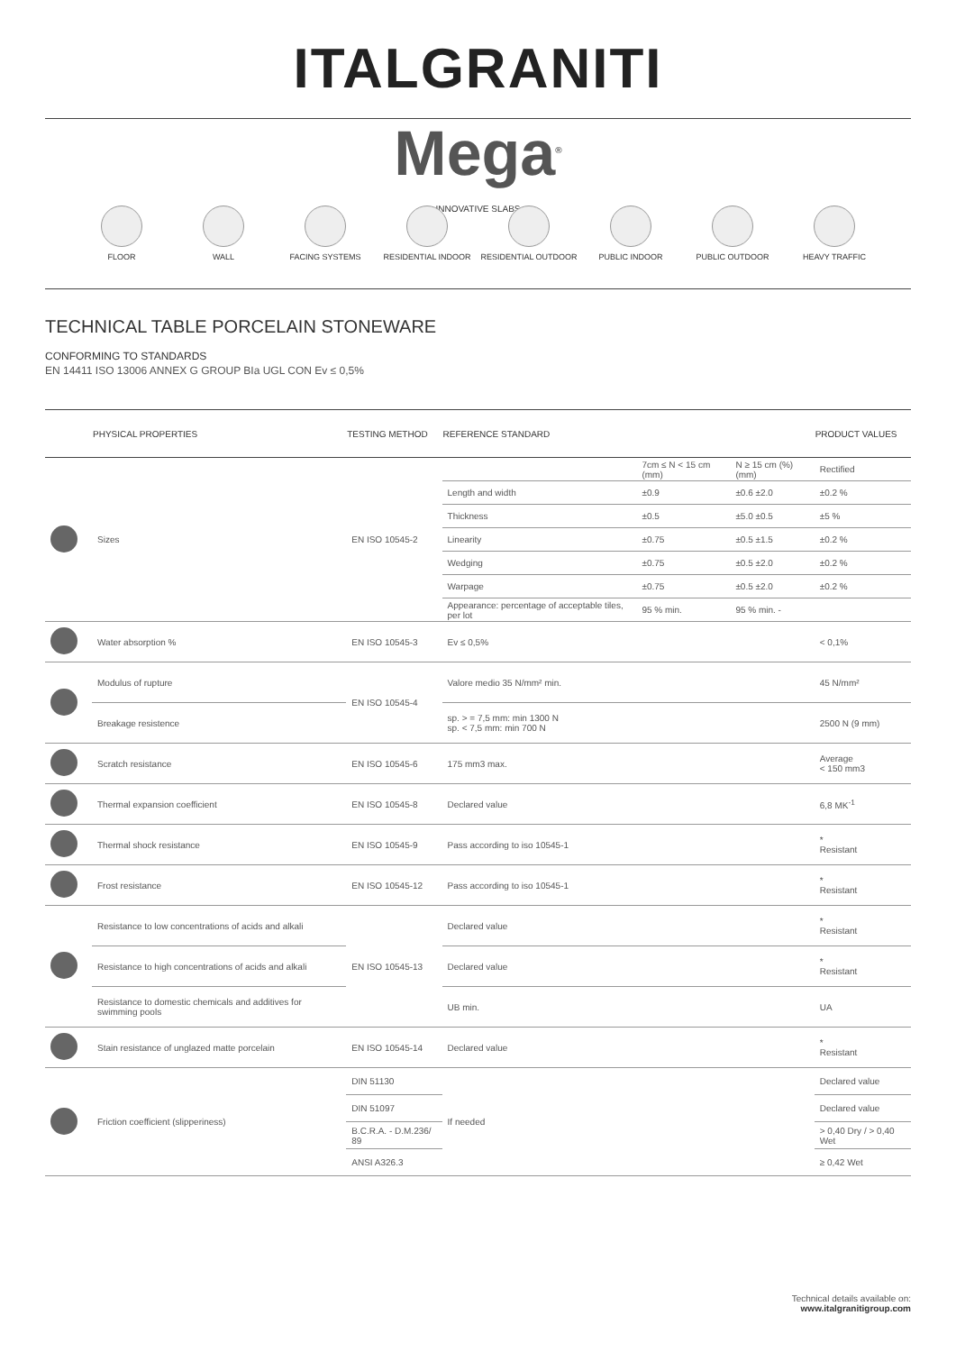ITALGRANITI
Mega<sup>®</sup>
INNOVATIVE SLABS
FLOOR WALL FACING SYSTEMS RESIDENTIAL INDOOR RESIDENTIAL OUTDOOR PUBLIC INDOOR PUBLIC OUTDOOR HEAVY TRAFFIC
TECHNICAL TABLE PORCELAIN STONEWARE
CONFORMING TO STANDARDS
EN 14411 ISO 13006 ANNEX G GROUP BIa UGL CON Ev ≤ 0,5%
| | PHYSICAL PROPERTIES | TESTING METHOD | REFERENCE STANDARD | | | PRODUCT VALUES |
| --- | --- | --- | --- | --- | --- | --- |
| | Sizes | EN ISO 10545-2 | | 7cm ≤ N < 15 cm (mm) | N ≥ 15 cm (%) (mm) | Rectified |
| | | | Length and width | ±0.9 | ±0.6 ±2.0 | ±0.2 % |
| | | | Thickness | ±0.5 | ±5.0 ±0.5 | ±5 % |
| | | | Linearity | ±0.75 | ±0.5 ±1.5 | ±0.2 % |
| | | | Wedging | ±0.75 | ±0.5 ±2.0 | ±0.2 % |
| | | | Warpage | ±0.75 | ±0.5 ±2.0 | ±0.2 % |
| | | | Appearance: percentage of acceptable tiles, per lot | 95 % min. | 95 % min. - | |
| | Water absorption % | EN ISO 10545-3 | Ev ≤ 0,5% | | | < 0,1% |
| | Modulus of rupture | EN ISO 10545-4 | Valore medio 35 N/mm² min. | | | 45 N/mm² |
| | Breakage resistence | | sp. > = 7,5 mm: min 1300 N sp. < 7,5 mm: min 700 N | | | 2500 N (9 mm) |
| | Scratch resistance | EN ISO 10545-6 | 175 mm3 max. | | | Average < 150 mm3 |
| | Thermal expansion coefficient | EN ISO 10545-8 | Declared value | | | 6,8 MK<sup>-1</sup> |
| | Thermal shock resistance | EN ISO 10545-9 | Pass according to iso 10545-1 | | | * Resistant |
| | Frost resistance | EN ISO 10545-12 | Pass according to iso 10545-1 | | | * Resistant |
| | Resistance to low concentrations of acids and alkali | EN ISO 10545-13 | Declared value | | | * Resistant |
| | Resistance to high concentrations of acids and alkali | | Declared value | | | * Resistant |
| | Resistance to domestic chemicals and additives for swimming pools | | UB min. | | | UA |
| | Stain resistance of unglazed matte porcelain | EN ISO 10545-14 | Declared value | | | * Resistant |
| | Friction coefficient (slipperiness) | DIN 51130 | If needed | | | Declared value |
| | | DIN 51097 | | | | Declared value |
| | | B.C.R.A. - D.M.236/ 89 | | | | > 0,40 Dry / > 0,40 Wet |
| | | ANSI A326.3 | | | | ≥ 0,42 Wet |
Technical details available on:
www.italgranitigroup.com